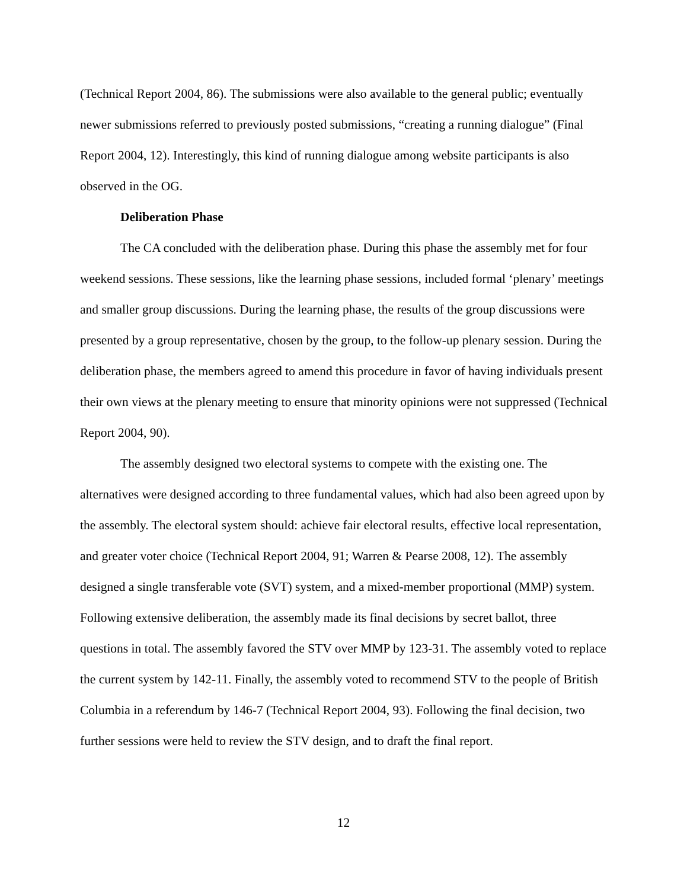(Technical Report 2004, 86). The submissions were also available to the general public; eventually newer submissions referred to previously posted submissions, “creating a running dialogue” (Final Report 2004, 12). Interestingly, this kind of running dialogue among website participants is also observed in the OG.
Deliberation Phase
The CA concluded with the deliberation phase. During this phase the assembly met for four weekend sessions. These sessions, like the learning phase sessions, included formal ‘plenary’ meetings and smaller group discussions. During the learning phase, the results of the group discussions were presented by a group representative, chosen by the group, to the follow-up plenary session. During the deliberation phase, the members agreed to amend this procedure in favor of having individuals present their own views at the plenary meeting to ensure that minority opinions were not suppressed (Technical Report 2004, 90).
The assembly designed two electoral systems to compete with the existing one. The alternatives were designed according to three fundamental values, which had also been agreed upon by the assembly. The electoral system should: achieve fair electoral results, effective local representation, and greater voter choice (Technical Report 2004, 91; Warren & Pearse 2008, 12). The assembly designed a single transferable vote (SVT) system, and a mixed-member proportional (MMP) system. Following extensive deliberation, the assembly made its final decisions by secret ballot, three questions in total. The assembly favored the STV over MMP by 123-31. The assembly voted to replace the current system by 142-11. Finally, the assembly voted to recommend STV to the people of British Columbia in a referendum by 146-7 (Technical Report 2004, 93). Following the final decision, two further sessions were held to review the STV design, and to draft the final report.
12